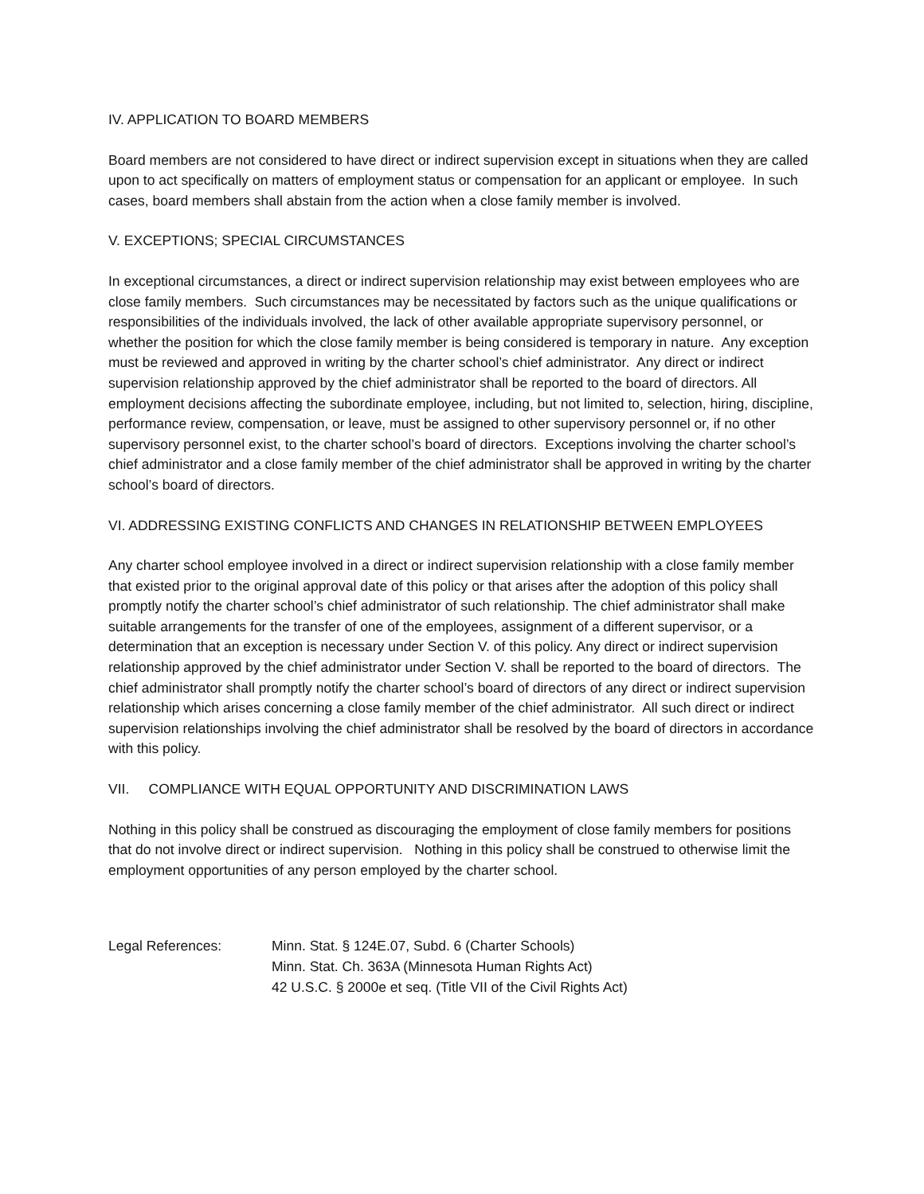IV. APPLICATION TO BOARD MEMBERS
Board members are not considered to have direct or indirect supervision except in situations when they are called upon to act specifically on matters of employment status or compensation for an applicant or employee. In such cases, board members shall abstain from the action when a close family member is involved.
V. EXCEPTIONS; SPECIAL CIRCUMSTANCES
In exceptional circumstances, a direct or indirect supervision relationship may exist between employees who are close family members. Such circumstances may be necessitated by factors such as the unique qualifications or responsibilities of the individuals involved, the lack of other available appropriate supervisory personnel, or whether the position for which the close family member is being considered is temporary in nature. Any exception must be reviewed and approved in writing by the charter school’s chief administrator. Any direct or indirect supervision relationship approved by the chief administrator shall be reported to the board of directors. All employment decisions affecting the subordinate employee, including, but not limited to, selection, hiring, discipline, performance review, compensation, or leave, must be assigned to other supervisory personnel or, if no other supervisory personnel exist, to the charter school’s board of directors. Exceptions involving the charter school’s chief administrator and a close family member of the chief administrator shall be approved in writing by the charter school’s board of directors.
VI. ADDRESSING EXISTING CONFLICTS AND CHANGES IN RELATIONSHIP BETWEEN EMPLOYEES
Any charter school employee involved in a direct or indirect supervision relationship with a close family member that existed prior to the original approval date of this policy or that arises after the adoption of this policy shall promptly notify the charter school’s chief administrator of such relationship. The chief administrator shall make suitable arrangements for the transfer of one of the employees, assignment of a different supervisor, or a determination that an exception is necessary under Section V. of this policy. Any direct or indirect supervision relationship approved by the chief administrator under Section V. shall be reported to the board of directors. The chief administrator shall promptly notify the charter school’s board of directors of any direct or indirect supervision relationship which arises concerning a close family member of the chief administrator. All such direct or indirect supervision relationships involving the chief administrator shall be resolved by the board of directors in accordance with this policy.
VII. COMPLIANCE WITH EQUAL OPPORTUNITY AND DISCRIMINATION LAWS
Nothing in this policy shall be construed as discouraging the employment of close family members for positions that do not involve direct or indirect supervision. Nothing in this policy shall be construed to otherwise limit the employment opportunities of any person employed by the charter school.
Legal References: Minn. Stat. § 124E.07, Subd. 6 (Charter Schools)
Minn. Stat. Ch. 363A (Minnesota Human Rights Act)
42 U.S.C. § 2000e et seq. (Title VII of the Civil Rights Act)